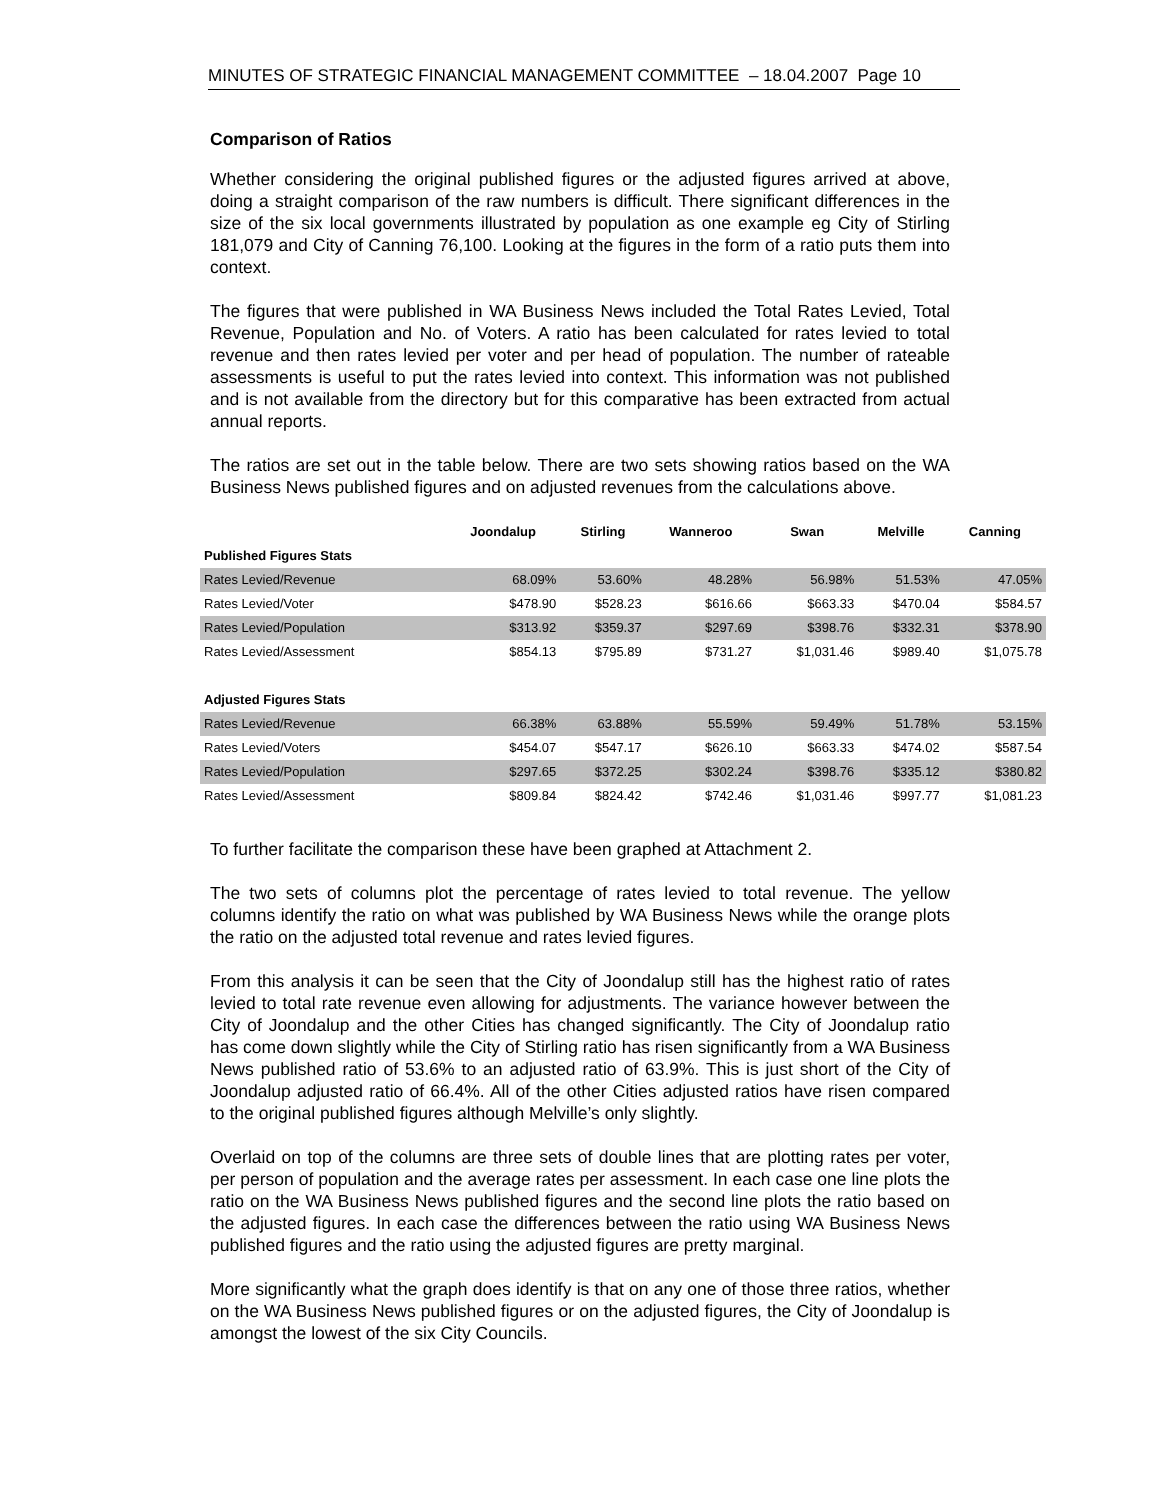MINUTES OF STRATEGIC FINANCIAL MANAGEMENT COMMITTEE – 18.04.2007 Page 10
Comparison of Ratios
Whether considering the original published figures or the adjusted figures arrived at above, doing a straight comparison of the raw numbers is difficult. There significant differences in the size of the six local governments illustrated by population as one example eg City of Stirling 181,079 and City of Canning 76,100. Looking at the figures in the form of a ratio puts them into context.
The figures that were published in WA Business News included the Total Rates Levied, Total Revenue, Population and No. of Voters. A ratio has been calculated for rates levied to total revenue and then rates levied per voter and per head of population. The number of rateable assessments is useful to put the rates levied into context. This information was not published and is not available from the directory but for this comparative has been extracted from actual annual reports.
The ratios are set out in the table below. There are two sets showing ratios based on the WA Business News published figures and on adjusted revenues from the calculations above.
| | Joondalup | Stirling | Wanneroo | Swan | Melville | Canning |
| --- | --- | --- | --- | --- | --- | --- |
| Published Figures Stats | | | | | | |
| Rates Levied/Revenue | 68.09% | 53.60% | 48.28% | 56.98% | 51.53% | 47.05% |
| Rates Levied/Voter | $478.90 | $528.23 | $616.66 | $663.33 | $470.04 | $584.57 |
| Rates Levied/Population | $313.92 | $359.37 | $297.69 | $398.76 | $332.31 | $378.90 |
| Rates Levied/Assessment | $854.13 | $795.89 | $731.27 | $1,031.46 | $989.40 | $1,075.78 |
| Adjusted Figures Stats | | | | | | |
| Rates Levied/Revenue | 66.38% | 63.88% | 55.59% | 59.49% | 51.78% | 53.15% |
| Rates Levied/Voters | $454.07 | $547.17 | $626.10 | $663.33 | $474.02 | $587.54 |
| Rates Levied/Population | $297.65 | $372.25 | $302.24 | $398.76 | $335.12 | $380.82 |
| Rates Levied/Assessment | $809.84 | $824.42 | $742.46 | $1,031.46 | $997.77 | $1,081.23 |
To further facilitate the comparison these have been graphed at Attachment 2.
The two sets of columns plot the percentage of rates levied to total revenue. The yellow columns identify the ratio on what was published by WA Business News while the orange plots the ratio on the adjusted total revenue and rates levied figures.
From this analysis it can be seen that the City of Joondalup still has the highest ratio of rates levied to total rate revenue even allowing for adjustments. The variance however between the City of Joondalup and the other Cities has changed significantly. The City of Joondalup ratio has come down slightly while the City of Stirling ratio has risen significantly from a WA Business News published ratio of 53.6% to an adjusted ratio of 63.9%. This is just short of the City of Joondalup adjusted ratio of 66.4%. All of the other Cities adjusted ratios have risen compared to the original published figures although Melville’s only slightly.
Overlaid on top of the columns are three sets of double lines that are plotting rates per voter, per person of population and the average rates per assessment. In each case one line plots the ratio on the WA Business News published figures and the second line plots the ratio based on the adjusted figures. In each case the differences between the ratio using WA Business News published figures and the ratio using the adjusted figures are pretty marginal.
More significantly what the graph does identify is that on any one of those three ratios, whether on the WA Business News published figures or on the adjusted figures, the City of Joondalup is amongst the lowest of the six City Councils.